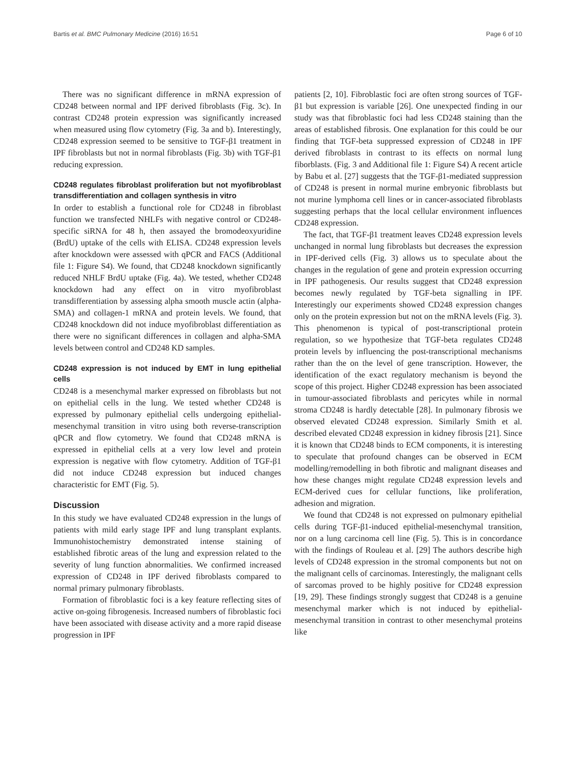Bartis et al. BMC Pulmonary Medicine (2016) 16:51 Page 6 of 10
There was no significant difference in mRNA expression of CD248 between normal and IPF derived fibroblasts (Fig. 3c). In contrast CD248 protein expression was significantly increased when measured using flow cytometry (Fig. 3a and b). Interestingly, CD248 expression seemed to be sensitive to TGF-β1 treatment in IPF fibroblasts but not in normal fibroblasts (Fig. 3b) with TGF-β1 reducing expression.
CD248 regulates fibroblast proliferation but not myofibroblast transdifferentiation and collagen synthesis in vitro
In order to establish a functional role for CD248 in fibroblast function we transfected NHLFs with negative control or CD248-specific siRNA for 48 h, then assayed the bromodeoxyuridine (BrdU) uptake of the cells with ELISA. CD248 expression levels after knockdown were assessed with qPCR and FACS (Additional file 1: Figure S4). We found, that CD248 knockdown significantly reduced NHLF BrdU uptake (Fig. 4a). We tested, whether CD248 knockdown had any effect on in vitro myofibroblast transdifferentiation by assessing alpha smooth muscle actin (alpha-SMA) and collagen-1 mRNA and protein levels. We found, that CD248 knockdown did not induce myofibroblast differentiation as there were no significant differences in collagen and alpha-SMA levels between control and CD248 KD samples.
CD248 expression is not induced by EMT in lung epithelial cells
CD248 is a mesenchymal marker expressed on fibroblasts but not on epithelial cells in the lung. We tested whether CD248 is expressed by pulmonary epithelial cells undergoing epithelial-mesenchymal transition in vitro using both reverse-transcription qPCR and flow cytometry. We found that CD248 mRNA is expressed in epithelial cells at a very low level and protein expression is negative with flow cytometry. Addition of TGF-β1 did not induce CD248 expression but induced changes characteristic for EMT (Fig. 5).
Discussion
In this study we have evaluated CD248 expression in the lungs of patients with mild early stage IPF and lung transplant explants. Immunohistochemistry demonstrated intense staining of established fibrotic areas of the lung and expression related to the severity of lung function abnormalities. We confirmed increased expression of CD248 in IPF derived fibroblasts compared to normal primary pulmonary fibroblasts.
Formation of fibroblastic foci is a key feature reflecting sites of active on-going fibrogenesis. Increased numbers of fibroblastic foci have been associated with disease activity and a more rapid disease progression in IPF
patients [2, 10]. Fibroblastic foci are often strong sources of TGF-β1 but expression is variable [26]. One unexpected finding in our study was that fibroblastic foci had less CD248 staining than the areas of established fibrosis. One explanation for this could be our finding that TGF-beta suppressed expression of CD248 in IPF derived fibroblasts in contrast to its effects on normal lung fiborblasts. (Fig. 3 and Additional file 1: Figure S4) A recent article by Babu et al. [27] suggests that the TGF-β1-mediated suppression of CD248 is present in normal murine embryonic fibroblasts but not murine lymphoma cell lines or in cancer-associated fibroblasts suggesting perhaps that the local cellular environment influences CD248 expression.
The fact, that TGF-β1 treatment leaves CD248 expression levels unchanged in normal lung fibroblasts but decreases the expression in IPF-derived cells (Fig. 3) allows us to speculate about the changes in the regulation of gene and protein expression occurring in IPF pathogenesis. Our results suggest that CD248 expression becomes newly regulated by TGF-beta signalling in IPF. Interestingly our experiments showed CD248 expression changes only on the protein expression but not on the mRNA levels (Fig. 3). This phenomenon is typical of post-transcriptional protein regulation, so we hypothesize that TGF-beta regulates CD248 protein levels by influencing the post-transcriptional mechanisms rather than the on the level of gene transcription. However, the identification of the exact regulatory mechanism is beyond the scope of this project. Higher CD248 expression has been associated in tumour-associated fibroblasts and pericytes while in normal stroma CD248 is hardly detectable [28]. In pulmonary fibrosis we observed elevated CD248 expression. Similarly Smith et al. described elevated CD248 expression in kidney fibrosis [21]. Since it is known that CD248 binds to ECM components, it is interesting to speculate that profound changes can be observed in ECM modelling/remodelling in both fibrotic and malignant diseases and how these changes might regulate CD248 expression levels and ECM-derived cues for cellular functions, like proliferation, adhesion and migration.
We found that CD248 is not expressed on pulmonary epithelial cells during TGF-β1-induced epithelial-mesenchymal transition, nor on a lung carcinoma cell line (Fig. 5). This is in concordance with the findings of Rouleau et al. [29] The authors describe high levels of CD248 expression in the stromal components but not on the malignant cells of carcinomas. Interestingly, the malignant cells of sarcomas proved to be highly positive for CD248 expression [19, 29]. These findings strongly suggest that CD248 is a genuine mesenchymal marker which is not induced by epithelial-mesenchymal transition in contrast to other mesenchymal proteins like